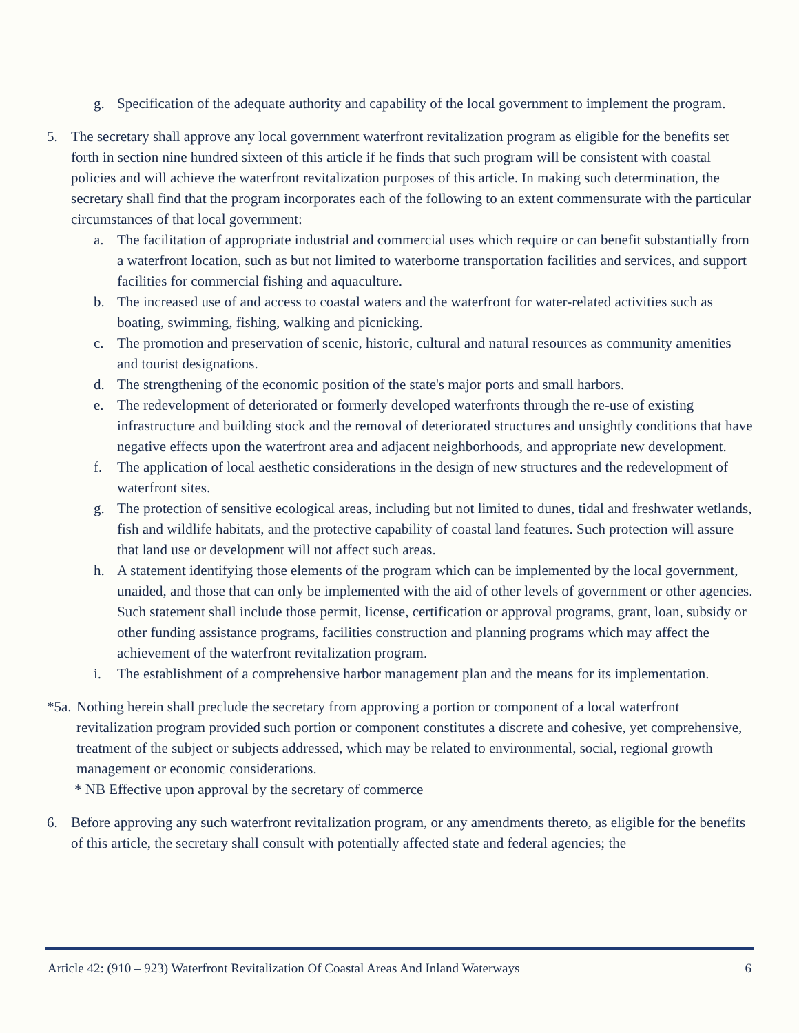g. Specification of the adequate authority and capability of the local government to implement the program.
5. The secretary shall approve any local government waterfront revitalization program as eligible for the benefits set forth in section nine hundred sixteen of this article if he finds that such program will be consistent with coastal policies and will achieve the waterfront revitalization purposes of this article. In making such determination, the secretary shall find that the program incorporates each of the following to an extent commensurate with the particular circumstances of that local government:
a. The facilitation of appropriate industrial and commercial uses which require or can benefit substantially from a waterfront location, such as but not limited to waterborne transportation facilities and services, and support facilities for commercial fishing and aquaculture.
b. The increased use of and access to coastal waters and the waterfront for water-related activities such as boating, swimming, fishing, walking and picnicking.
c. The promotion and preservation of scenic, historic, cultural and natural resources as community amenities and tourist designations.
d. The strengthening of the economic position of the state's major ports and small harbors.
e. The redevelopment of deteriorated or formerly developed waterfronts through the re-use of existing infrastructure and building stock and the removal of deteriorated structures and unsightly conditions that have negative effects upon the waterfront area and adjacent neighborhoods, and appropriate new development.
f. The application of local aesthetic considerations in the design of new structures and the redevelopment of waterfront sites.
g. The protection of sensitive ecological areas, including but not limited to dunes, tidal and freshwater wetlands, fish and wildlife habitats, and the protective capability of coastal land features. Such protection will assure that land use or development will not affect such areas.
h. A statement identifying those elements of the program which can be implemented by the local government, unaided, and those that can only be implemented with the aid of other levels of government or other agencies. Such statement shall include those permit, license, certification or approval programs, grant, loan, subsidy or other funding assistance programs, facilities construction and planning programs which may affect the achievement of the waterfront revitalization program.
i. The establishment of a comprehensive harbor management plan and the means for its implementation.
*5a. Nothing herein shall preclude the secretary from approving a portion or component of a local waterfront revitalization program provided such portion or component constitutes a discrete and cohesive, yet comprehensive, treatment of the subject or subjects addressed, which may be related to environmental, social, regional growth management or economic considerations.
* NB Effective upon approval by the secretary of commerce
6. Before approving any such waterfront revitalization program, or any amendments thereto, as eligible for the benefits of this article, the secretary shall consult with potentially affected state and federal agencies; the
Article 42: (910 – 923) Waterfront Revitalization Of Coastal Areas And Inland Waterways 6